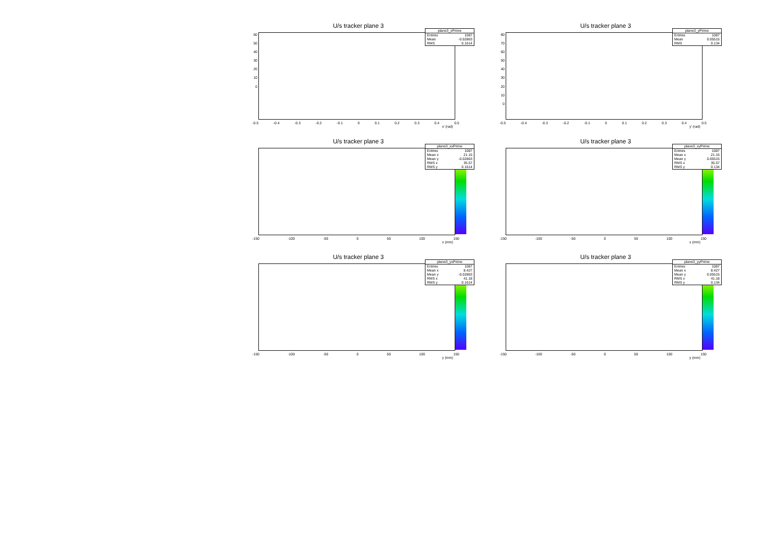U/s tracker plane 3
60
50
40
30
20
10
0
plane3_xPrime
Entries 1087
Mean -0.02863
RMS 0.1614
-0.5 -0.4 -0.3 -0.2 -0.1 0 0.1 0.2 0.3 0.4 0.5
x' (rad)
U/s tracker plane 3
80
70
60
50
40
30
20
10
0
plane3_yPrime
Entries 1087
Mean 0.05515
RMS 0.134
-0.5 -0.4 -0.3 -0.2 -0.1 0 0.1 0.2 0.3 0.4 0.5
y' (rad)
U/s tracker plane 3
plane3_xxPrime
Entries 1087
Mean x 21.15
Mean y -0.02863
RMS x 35.57
RMS y 0.1614
-150 -100 -50 0 50 100 150
x (mm)
U/s tracker plane 3
plane3_xyPrime
Entries 1087
Mean x 21.15
Mean y 0.05515
RMS x 35.57
RMS y 0.134
-150 -100 -50 0 50 100 150
x (mm)
U/s tracker plane 3
plane3_yxPrime
Entries 1087
Mean x 8.427
Mean y -0.02863
RMS x 41.18
RMS y 0.1614
-150 -100 -50 0 50 100 150
y (mm)
U/s tracker plane 3
plane3_yyPrime
Entries 1087
Mean x 8.427
Mean y 0.05515
RMS x 41.18
RMS y 0.134
-150 -100 -50 0 50 100 150
y (mm)